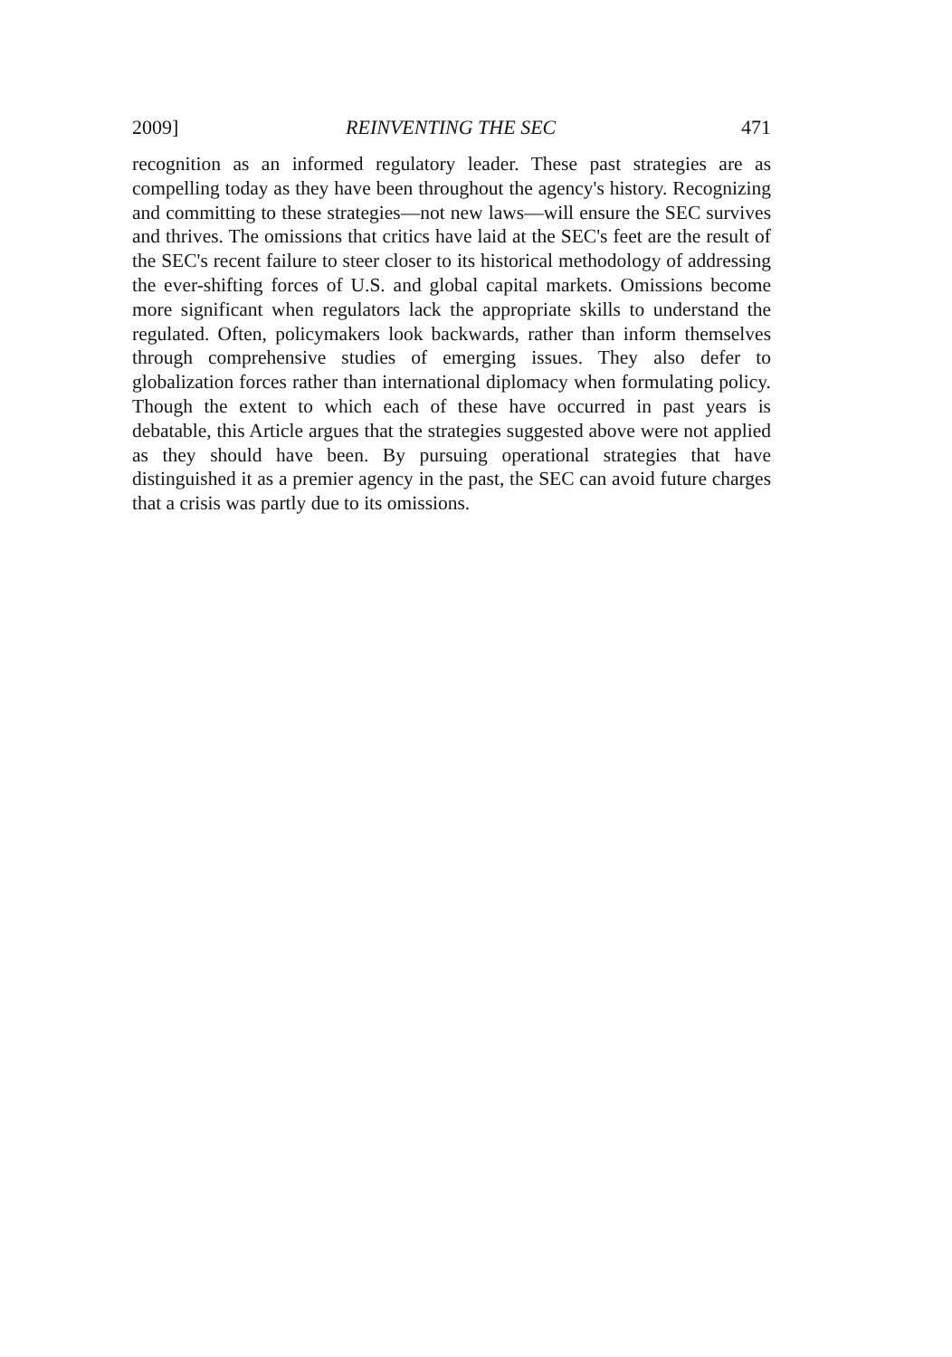2009] REINVENTING THE SEC 471
recognition as an informed regulatory leader. These past strategies are as compelling today as they have been throughout the agency's history. Recognizing and committing to these strategies—not new laws—will ensure the SEC survives and thrives. The omissions that critics have laid at the SEC's feet are the result of the SEC's recent failure to steer closer to its historical methodology of addressing the ever-shifting forces of U.S. and global capital markets. Omissions become more significant when regulators lack the appropriate skills to understand the regulated. Often, policymakers look backwards, rather than inform themselves through comprehensive studies of emerging issues. They also defer to globalization forces rather than international diplomacy when formulating policy. Though the extent to which each of these have occurred in past years is debatable, this Article argues that the strategies suggested above were not applied as they should have been. By pursuing operational strategies that have distinguished it as a premier agency in the past, the SEC can avoid future charges that a crisis was partly due to its omissions.